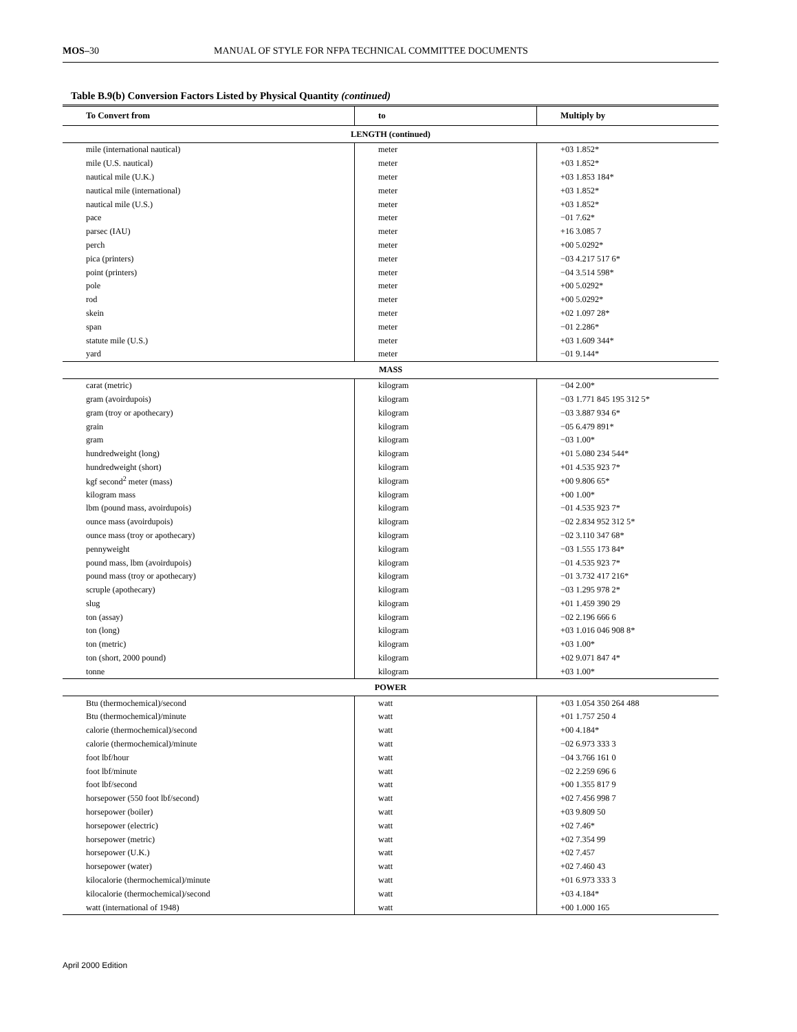MOS–30 MANUAL OF STYLE FOR NFPA TECHNICAL COMMITTEE DOCUMENTS
Table B.9(b) Conversion Factors Listed by Physical Quantity (continued)
| To Convert from | to | Multiply by |
| --- | --- | --- |
| LENGTH (continued) | | |
| mile (international nautical) | meter | +03 1.852* |
| mile (U.S. nautical) | meter | +03 1.852* |
| nautical mile (U.K.) | meter | +03 1.853 184* |
| nautical mile (international) | meter | +03 1.852* |
| nautical mile (U.S.) | meter | +03 1.852* |
| pace | meter | −01 7.62* |
| parsec (IAU) | meter | +16 3.085 7 |
| perch | meter | +00 5.0292* |
| pica (printers) | meter | −03 4.217 517 6* |
| point (printers) | meter | −04 3.514 598* |
| pole | meter | +00 5.0292* |
| rod | meter | +00 5.0292* |
| skein | meter | +02 1.097 28* |
| span | meter | −01 2.286* |
| statute mile (U.S.) | meter | +03 1.609 344* |
| yard | meter | −01 9.144* |
| MASS | | |
| carat (metric) | kilogram | −04 2.00* |
| gram (avoirdupois) | kilogram | −03 1.771 845 195 312 5* |
| gram (troy or apothecary) | kilogram | −03 3.887 934 6* |
| grain | kilogram | −05 6.479 891* |
| gram | kilogram | −03 1.00* |
| hundredweight (long) | kilogram | +01 5.080 234 544* |
| hundredweight (short) | kilogram | +01 4.535 923 7* |
| kgf second<sup>2</sup> meter (mass) | kilogram | +00 9.806 65* |
| kilogram mass | kilogram | +00 1.00* |
| lbm (pound mass, avoirdupois) | kilogram | −01 4.535 923 7* |
| ounce mass (avoirdupois) | kilogram | −02 2.834 952 312 5* |
| ounce mass (troy or apothecary) | kilogram | −02 3.110 347 68* |
| pennyweight | kilogram | −03 1.555 173 84* |
| pound mass, lbm (avoirdupois) | kilogram | −01 4.535 923 7* |
| pound mass (troy or apothecary) | kilogram | −01 3.732 417 216* |
| scruple (apothecary) | kilogram | −03 1.295 978 2* |
| slug | kilogram | +01 1.459 390 29 |
| ton (assay) | kilogram | −02 2.196 666 6 |
| ton (long) | kilogram | +03 1.016 046 908 8* |
| ton (metric) | kilogram | +03 1.00* |
| ton (short, 2000 pound) | kilogram | +02 9.071 847 4* |
| tonne | kilogram | +03 1.00* |
| POWER | | |
| Btu (thermochemical)/second | watt | +03 1.054 350 264 488 |
| Btu (thermochemical)/minute | watt | +01 1.757 250 4 |
| calorie (thermochemical)/second | watt | +00 4.184* |
| calorie (thermochemical)/minute | watt | −02 6.973 333 3 |
| foot lbf/hour | watt | −04 3.766 161 0 |
| foot lbf/minute | watt | −02 2.259 696 6 |
| foot lbf/second | watt | +00 1.355 817 9 |
| horsepower (550 foot lbf/second) | watt | +02 7.456 998 7 |
| horsepower (boiler) | watt | +03 9.809 50 |
| horsepower (electric) | watt | +02 7.46* |
| horsepower (metric) | watt | +02 7.354 99 |
| horsepower (U.K.) | watt | +02 7.457 |
| horsepower (water) | watt | +02 7.460 43 |
| kilocalorie (thermochemical)/minute | watt | +01 6.973 333 3 |
| kilocalorie (thermochemical)/second | watt | +03 4.184* |
| watt (international of 1948) | watt | +00 1.000 165 |
April 2000 Edition